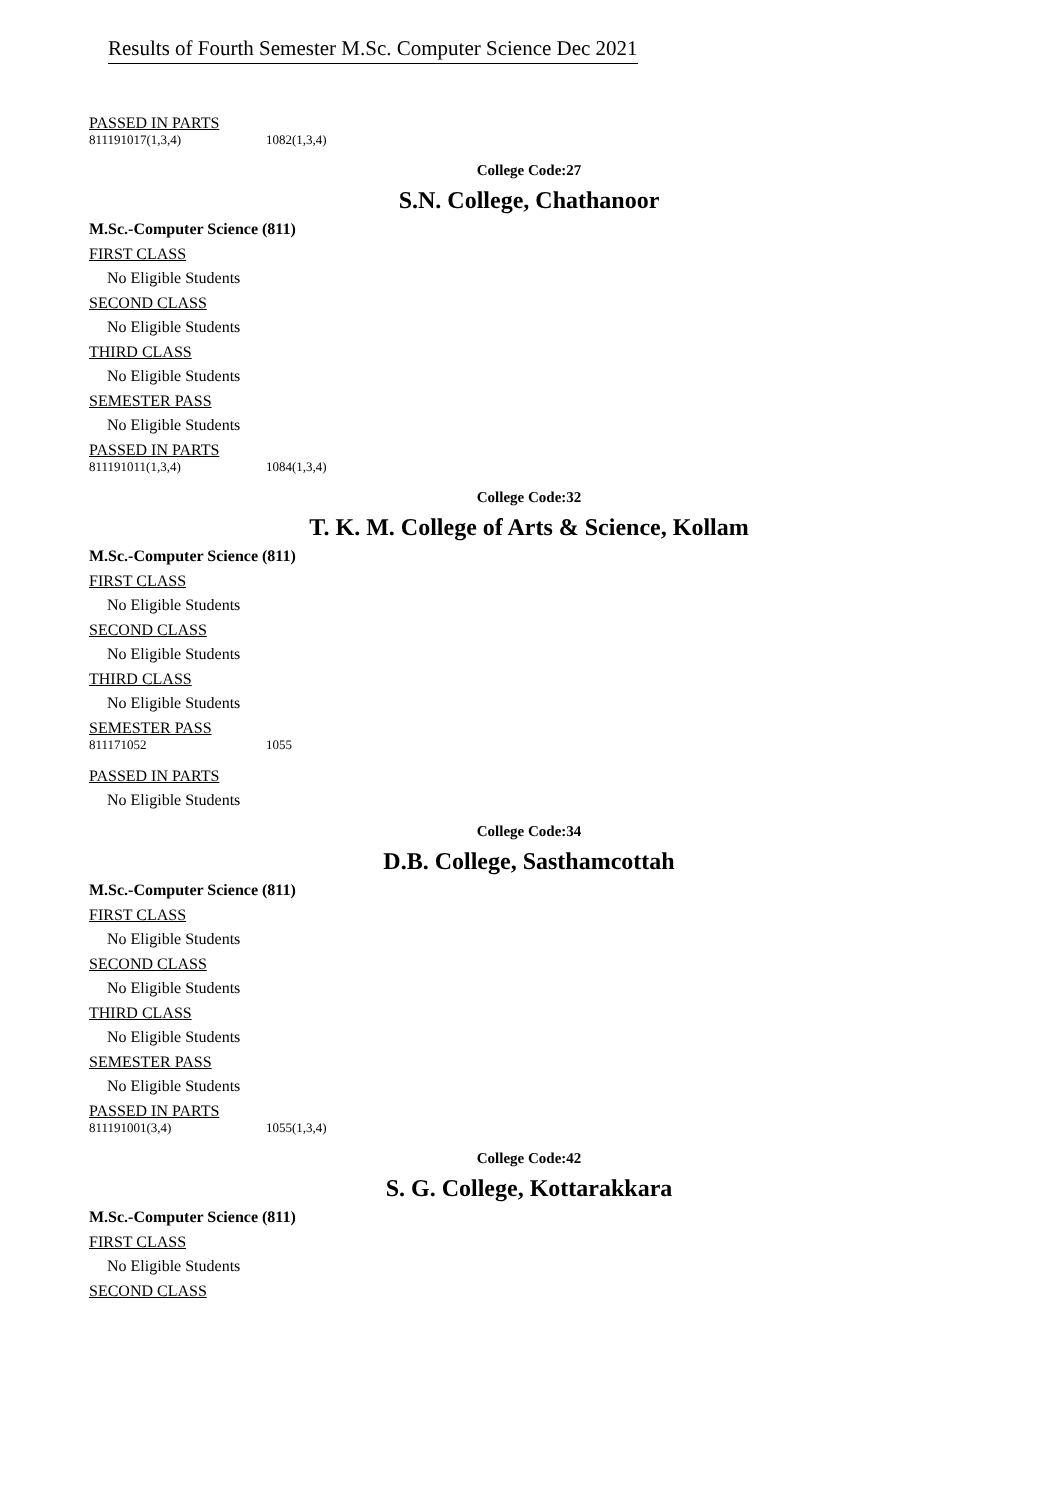Results of Fourth Semester M.Sc. Computer Science Dec 2021
PASSED IN PARTS
811191017(1,3,4) 1082(1,3,4)
College Code:27
S.N. College, Chathanoor
M.Sc.-Computer Science (811)
FIRST CLASS
No Eligible Students
SECOND CLASS
No Eligible Students
THIRD CLASS
No Eligible Students
SEMESTER PASS
No Eligible Students
PASSED IN PARTS
811191011(1,3,4) 1084(1,3,4)
College Code:32
T. K. M. College of Arts & Science, Kollam
M.Sc.-Computer Science (811)
FIRST CLASS
No Eligible Students
SECOND CLASS
No Eligible Students
THIRD CLASS
No Eligible Students
SEMESTER PASS
811171052 1055
PASSED IN PARTS
No Eligible Students
College Code:34
D.B. College, Sasthamcottah
M.Sc.-Computer Science (811)
FIRST CLASS
No Eligible Students
SECOND CLASS
No Eligible Students
THIRD CLASS
No Eligible Students
SEMESTER PASS
No Eligible Students
PASSED IN PARTS
811191001(3,4) 1055(1,3,4)
College Code:42
S. G. College, Kottarakkara
M.Sc.-Computer Science (811)
FIRST CLASS
No Eligible Students
SECOND CLASS